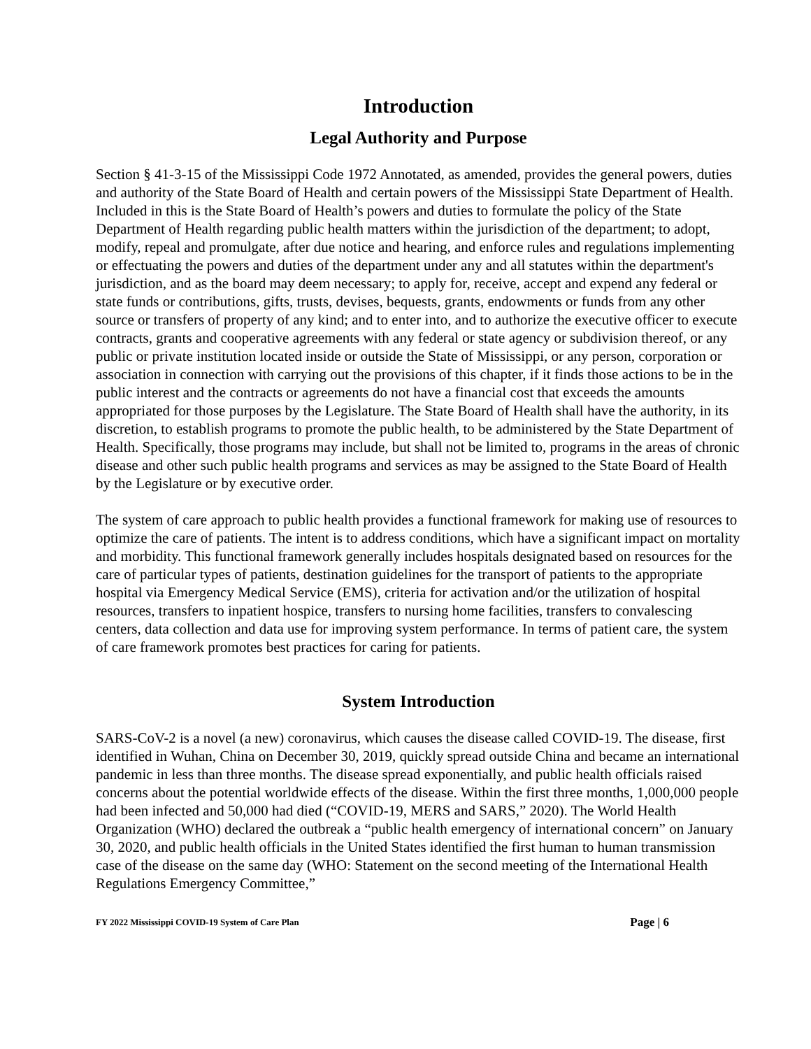Introduction
Legal Authority and Purpose
Section § 41-3-15 of the Mississippi Code 1972 Annotated, as amended, provides the general powers, duties and authority of the State Board of Health and certain powers of the Mississippi State Department of Health. Included in this is the State Board of Health’s powers and duties to formulate the policy of the State Department of Health regarding public health matters within the jurisdiction of the department; to adopt, modify, repeal and promulgate, after due notice and hearing, and enforce rules and regulations implementing or effectuating the powers and duties of the department under any and all statutes within the department's jurisdiction, and as the board may deem necessary; to apply for, receive, accept and expend any federal or state funds or contributions, gifts, trusts, devises, bequests, grants, endowments or funds from any other source or transfers of property of any kind; and to enter into, and to authorize the executive officer to execute contracts, grants and cooperative agreements with any federal or state agency or subdivision thereof, or any public or private institution located inside or outside the State of Mississippi, or any person, corporation or association in connection with carrying out the provisions of this chapter, if it finds those actions to be in the public interest and the contracts or agreements do not have a financial cost that exceeds the amounts appropriated for those purposes by the Legislature. The State Board of Health shall have the authority, in its discretion, to establish programs to promote the public health, to be administered by the State Department of Health. Specifically, those programs may include, but shall not be limited to, programs in the areas of chronic disease and other such public health programs and services as may be assigned to the State Board of Health by the Legislature or by executive order.
The system of care approach to public health provides a functional framework for making use of resources to optimize the care of patients. The intent is to address conditions, which have a significant impact on mortality and morbidity. This functional framework generally includes hospitals designated based on resources for the care of particular types of patients, destination guidelines for the transport of patients to the appropriate hospital via Emergency Medical Service (EMS), criteria for activation and/or the utilization of hospital resources, transfers to inpatient hospice, transfers to nursing home facilities, transfers to convalescing centers, data collection and data use for improving system performance. In terms of patient care, the system of care framework promotes best practices for caring for patients.
System Introduction
SARS-CoV-2 is a novel (a new) coronavirus, which causes the disease called COVID-19. The disease, first identified in Wuhan, China on December 30, 2019, quickly spread outside China and became an international pandemic in less than three months. The disease spread exponentially, and public health officials raised concerns about the potential worldwide effects of the disease. Within the first three months, 1,000,000 people had been infected and 50,000 had died (“COVID-19, MERS and SARS,” 2020). The World Health Organization (WHO) declared the outbreak a “public health emergency of international concern” on January 30, 2020, and public health officials in the United States identified the first human to human transmission case of the disease on the same day (WHO: Statement on the second meeting of the International Health Regulations Emergency Committee,”
FY 2022 Mississippi COVID-19 System of Care Plan Page | 6